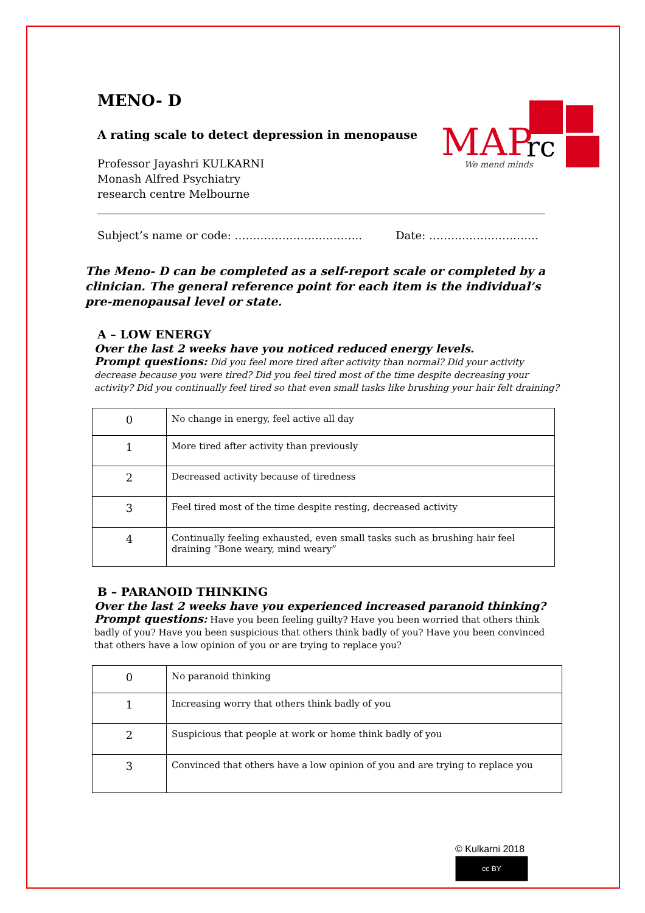MAP
rc
We mend minds
MENO- D
A rating scale to detect depression in menopause
Professor Jayashri KULKARNI
Monash Alfred Psychiatry
research centre Melbourne
Subject’s name or code: …………………………….. Date: …………………………
The Meno- D can be completed as a self-report scale or completed by a clinician. The general reference point for each item is the individual’s pre-menopausal level or state.
A – LOW ENERGY
Over the last 2 weeks have you noticed reduced energy levels.
Prompt questions: Did you feel more tired after activity than normal? Did your activity decrease because you were tired? Did you feel tired most of the time despite decreasing your activity? Did you continually feel tired so that even small tasks like brushing your hair felt draining?
| 0 | No change in energy, feel active all day |
| 1 | More tired after activity than previously |
| 2 | Decreased activity because of tiredness |
| 3 | Feel tired most of the time despite resting, decreased activity |
| 4 | Continually feeling exhausted, even small tasks such as brushing hair feel draining “Bone weary, mind weary” |
B – PARANOID THINKING
Over the last 2 weeks have you experienced increased paranoid thinking?
Prompt questions: Have you been feeling guilty? Have you been worried that others think badly of you? Have you been suspicious that others think badly of you? Have you been convinced that others have a low opinion of you or are trying to replace you?
| 0 | No paranoid thinking |
| 1 | Increasing worry that others think badly of you |
| 2 | Suspicious that people at work or home think badly of you |
| 3 | Convinced that others have a low opinion of you and are trying to replace you |
© Kulkarni 2018
cc BY